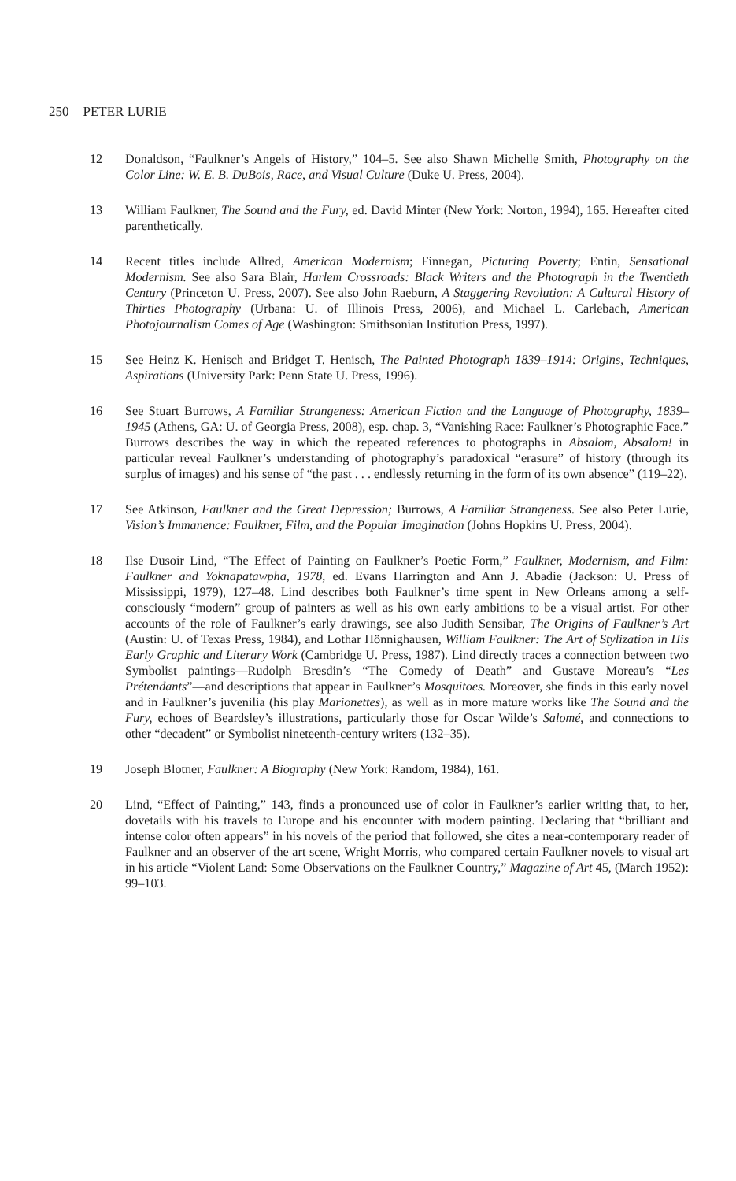250 PETER LURIE
12 Donaldson, “Faulkner’s Angels of History,” 104–5. See also Shawn Michelle Smith, Photography on the Color Line: W. E. B. DuBois, Race, and Visual Culture (Duke U. Press, 2004).
13 William Faulkner, The Sound and the Fury, ed. David Minter (New York: Norton, 1994), 165. Hereafter cited parenthetically.
14 Recent titles include Allred, American Modernism; Finnegan, Picturing Poverty; Entin, Sensational Modernism. See also Sara Blair, Harlem Crossroads: Black Writers and the Photograph in the Twentieth Century (Princeton U. Press, 2007). See also John Raeburn, A Staggering Revolution: A Cultural History of Thirties Photography (Urbana: U. of Illinois Press, 2006), and Michael L. Carlebach, American Photojournalism Comes of Age (Washington: Smithsonian Institution Press, 1997).
15 See Heinz K. Henisch and Bridget T. Henisch, The Painted Photograph 1839–1914: Origins, Techniques, Aspirations (University Park: Penn State U. Press, 1996).
16 See Stuart Burrows, A Familiar Strangeness: American Fiction and the Language of Photography, 1839–1945 (Athens, GA: U. of Georgia Press, 2008), esp. chap. 3, “Vanishing Race: Faulkner’s Photographic Face.” Burrows describes the way in which the repeated references to photographs in Absalom, Absalom! in particular reveal Faulkner’s understanding of photography’s paradoxical “erasure” of history (through its surplus of images) and his sense of “the past . . . endlessly returning in the form of its own absence” (119–22).
17 See Atkinson, Faulkner and the Great Depression; Burrows, A Familiar Strangeness. See also Peter Lurie, Vision’s Immanence: Faulkner, Film, and the Popular Imagination (Johns Hopkins U. Press, 2004).
18 Ilse Dusoir Lind, “The Effect of Painting on Faulkner’s Poetic Form,” Faulkner, Modernism, and Film: Faulkner and Yoknapatawpha, 1978, ed. Evans Harrington and Ann J. Abadie (Jackson: U. Press of Mississippi, 1979), 127–48. Lind describes both Faulkner’s time spent in New Orleans among a self-consciously “modern” group of painters as well as his own early ambitions to be a visual artist. For other accounts of the role of Faulkner’s early drawings, see also Judith Sensibar, The Origins of Faulkner’s Art (Austin: U. of Texas Press, 1984), and Lothar Hönnighausen, William Faulkner: The Art of Stylization in His Early Graphic and Literary Work (Cambridge U. Press, 1987). Lind directly traces a connection between two Symbolist paintings—Rudolph Bresdin’s “The Comedy of Death” and Gustave Moreau’s “Les Prétendants”—and descriptions that appear in Faulkner’s Mosquitoes. Moreover, she finds in this early novel and in Faulkner’s juvenilia (his play Marionettes), as well as in more mature works like The Sound and the Fury, echoes of Beardsley’s illustrations, particularly those for Oscar Wilde’s Salomé, and connections to other “decadent” or Symbolist nineteenth-century writers (132–35).
19 Joseph Blotner, Faulkner: A Biography (New York: Random, 1984), 161.
20 Lind, “Effect of Painting,” 143, finds a pronounced use of color in Faulkner’s earlier writing that, to her, dovetails with his travels to Europe and his encounter with modern painting. Declaring that “brilliant and intense color often appears” in his novels of the period that followed, she cites a near-contemporary reader of Faulkner and an observer of the art scene, Wright Morris, who compared certain Faulkner novels to visual art in his article “Violent Land: Some Observations on the Faulkner Country,” Magazine of Art 45, (March 1952): 99–103.